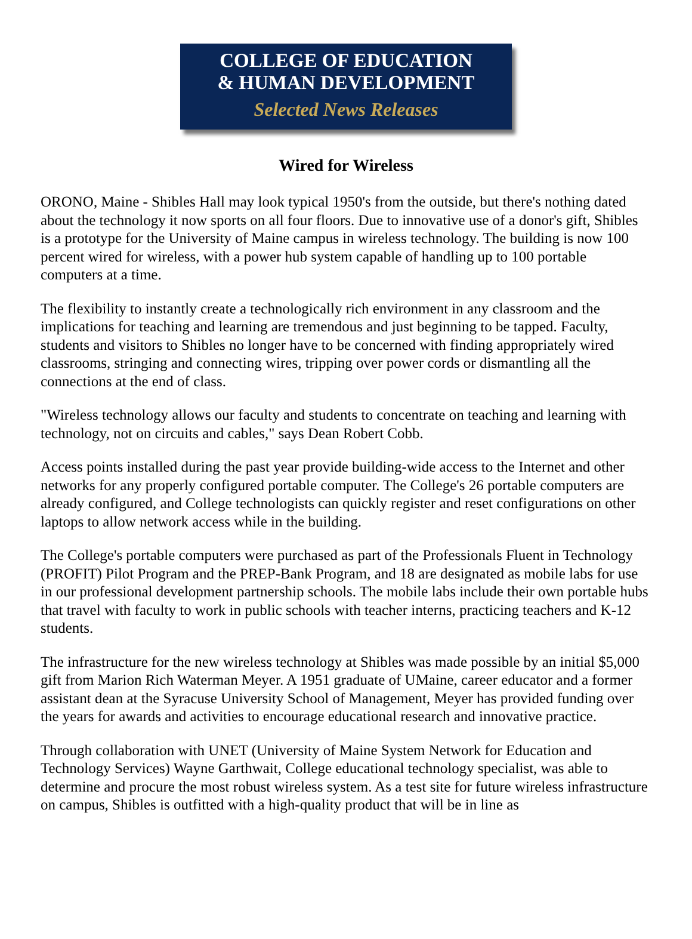COLLEGE OF EDUCATION
& HUMAN DEVELOPMENT
Selected News Releases
Wired for Wireless
ORONO, Maine - Shibles Hall may look typical 1950's from the outside, but there's nothing dated about the technology it now sports on all four floors. Due to innovative use of a donor's gift, Shibles is a prototype for the University of Maine campus in wireless technology. The building is now 100 percent wired for wireless, with a power hub system capable of handling up to 100 portable computers at a time.
The flexibility to instantly create a technologically rich environment in any classroom and the implications for teaching and learning are tremendous and just beginning to be tapped. Faculty, students and visitors to Shibles no longer have to be concerned with finding appropriately wired classrooms, stringing and connecting wires, tripping over power cords or dismantling all the connections at the end of class.
"Wireless technology allows our faculty and students to concentrate on teaching and learning with technology, not on circuits and cables," says Dean Robert Cobb.
Access points installed during the past year provide building-wide access to the Internet and other networks for any properly configured portable computer. The College's 26 portable computers are already configured, and College technologists can quickly register and reset configurations on other laptops to allow network access while in the building.
The College's portable computers were purchased as part of the Professionals Fluent in Technology (PROFIT) Pilot Program and the PREP-Bank Program, and 18 are designated as mobile labs for use in our professional development partnership schools. The mobile labs include their own portable hubs that travel with faculty to work in public schools with teacher interns, practicing teachers and K-12 students.
The infrastructure for the new wireless technology at Shibles was made possible by an initial $5,000 gift from Marion Rich Waterman Meyer. A 1951 graduate of UMaine, career educator and a former assistant dean at the Syracuse University School of Management, Meyer has provided funding over the years for awards and activities to encourage educational research and innovative practice.
Through collaboration with UNET (University of Maine System Network for Education and Technology Services) Wayne Garthwait, College educational technology specialist, was able to determine and procure the most robust wireless system. As a test site for future wireless infrastructure on campus, Shibles is outfitted with a high-quality product that will be in line as